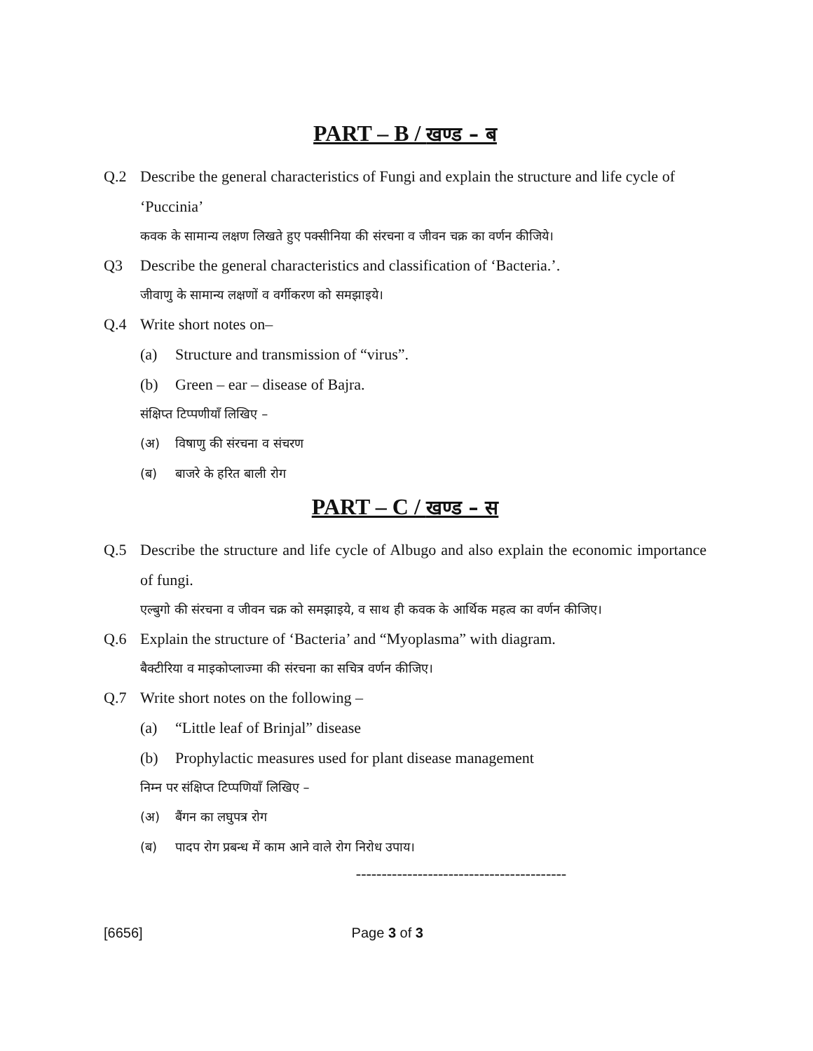PART – B / खण्ड – ब
Q.2 Describe the general characteristics of Fungi and explain the structure and life cycle of ‘Puccinia’
कवक के सामान्य लक्षण लिखते हुए पक्सीनिया की संरचना व जीवन चक्र का वर्णन कीजिये।
Q3 Describe the general characteristics and classification of ‘Bacteria.’.
जीवाणु के सामान्य लक्षणों व वर्गीकरण को समझाइये।
Q.4 Write short notes on–
(a) Structure and transmission of “virus”.
(b) Green – ear – disease of Bajra.
संक्षिप्त टिप्पणीयाँ लिखिए –
(अ) विषाणु की संरचना व संचरण
(ब) बाजरे के हरित बाली रोग
PART – C / खण्ड – स
Q.5 Describe the structure and life cycle of Albugo and also explain the economic importance of fungi.
एल्बुगो की संरचना व जीवन चक्र को समझाइये, व साथ ही कवक के आर्थिक महत्व का वर्णन कीजिए।
Q.6 Explain the structure of ‘Bacteria’ and “Myoplasma” with diagram.
बैक्टीरिया व माइकोप्लाज्मा की संरचना का सचित्र वर्णन कीजिए।
Q.7 Write short notes on the following –
(a) “Little leaf of Brinjal” disease
(b) Prophylactic measures used for plant disease management
निम्न पर संक्षिप्त टिप्पणियाँ लिखिए –
(अ) बैंगन का लघुपत्र रोग
(ब) पादप रोग प्रबन्ध में काम आने वाले रोग निरोध उपाय।
-----------------------------------------
[6656] Page 3 of 3